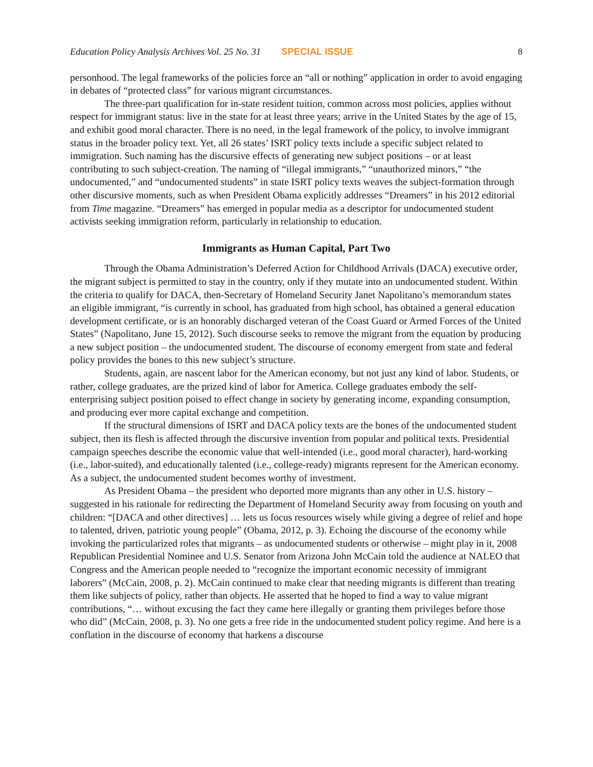Education Policy Analysis Archives Vol. 25 No. 31 SPECIAL ISSUE 8
personhood. The legal frameworks of the policies force an “all or nothing” application in order to avoid engaging in debates of “protected class” for various migrant circumstances.
The three-part qualification for in-state resident tuition, common across most policies, applies without respect for immigrant status: live in the state for at least three years; arrive in the United States by the age of 15, and exhibit good moral character. There is no need, in the legal framework of the policy, to involve immigrant status in the broader policy text. Yet, all 26 states’ ISRT policy texts include a specific subject related to immigration. Such naming has the discursive effects of generating new subject positions – or at least contributing to such subject-creation. The naming of “illegal immigrants,” “unauthorized minors,” “the undocumented,” and “undocumented students” in state ISRT policy texts weaves the subject-formation through other discursive moments, such as when President Obama explicitly addresses “Dreamers” in his 2012 editorial from Time magazine. “Dreamers” has emerged in popular media as a descriptor for undocumented student activists seeking immigration reform, particularly in relationship to education.
Immigrants as Human Capital, Part Two
Through the Obama Administration’s Deferred Action for Childhood Arrivals (DACA) executive order, the migrant subject is permitted to stay in the country, only if they mutate into an undocumented student. Within the criteria to qualify for DACA, then-Secretary of Homeland Security Janet Napolitano’s memorandum states an eligible immigrant, “is currently in school, has graduated from high school, has obtained a general education development certificate, or is an honorably discharged veteran of the Coast Guard or Armed Forces of the United States” (Napolitano, June 15, 2012). Such discourse seeks to remove the migrant from the equation by producing a new subject position – the undocumented student. The discourse of economy emergent from state and federal policy provides the bones to this new subject’s structure.
Students, again, are nascent labor for the American economy, but not just any kind of labor. Students, or rather, college graduates, are the prized kind of labor for America. College graduates embody the self-enterprising subject position poised to effect change in society by generating income, expanding consumption, and producing ever more capital exchange and competition.
If the structural dimensions of ISRT and DACA policy texts are the bones of the undocumented student subject, then its flesh is affected through the discursive invention from popular and political texts. Presidential campaign speeches describe the economic value that well-intended (i.e., good moral character), hard-working (i.e., labor-suited), and educationally talented (i.e., college-ready) migrants represent for the American economy. As a subject, the undocumented student becomes worthy of investment.
As President Obama – the president who deported more migrants than any other in U.S. history – suggested in his rationale for redirecting the Department of Homeland Security away from focusing on youth and children: “[DACA and other directives] … lets us focus resources wisely while giving a degree of relief and hope to talented, driven, patriotic young people” (Obama, 2012, p. 3). Echoing the discourse of the economy while invoking the particularized roles that migrants – as undocumented students or otherwise – might play in it, 2008 Republican Presidential Nominee and U.S. Senator from Arizona John McCain told the audience at NALEO that Congress and the American people needed to “recognize the important economic necessity of immigrant laborers” (McCain, 2008, p. 2). McCain continued to make clear that needing migrants is different than treating them like subjects of policy, rather than objects. He asserted that he hoped to find a way to value migrant contributions, “… without excusing the fact they came here illegally or granting them privileges before those who did” (McCain, 2008, p. 3). No one gets a free ride in the undocumented student policy regime. And here is a conflation in the discourse of economy that harkens a discourse